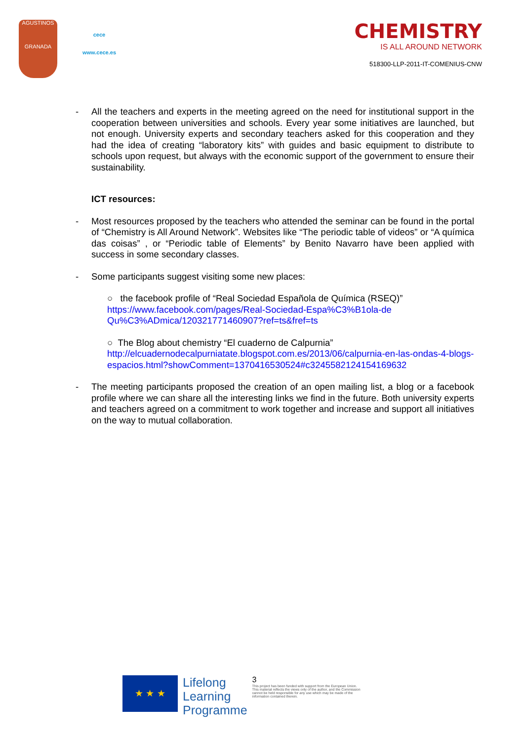AGUSTINOS
GRANADA
cece
www.cece.es
CHEMISTRY
IS ALL AROUND NETWORK
518300-LLP-2011-IT-COMENIUS-CNW
- All the teachers and experts in the meeting agreed on the need for institutional support in the cooperation between universities and schools. Every year some initiatives are launched, but not enough. University experts and secondary teachers asked for this cooperation and they had the idea of creating “laboratory kits” with guides and basic equipment to distribute to schools upon request, but always with the economic support of the government to ensure their sustainability.
ICT resources:
- Most resources proposed by the teachers who attended the seminar can be found in the portal of “Chemistry is All Around Network”. Websites like “The periodic table of videos” or “A química das coisas” , or “Periodic table of Elements” by Benito Navarro have been applied with success in some secondary classes.
- Some participants suggest visiting some new places:
○ the facebook profile of “Real Sociedad Española de Química (RSEQ)”
https://www.facebook.com/pages/Real-Sociedad-Espa%C3%B1ola-de Qu%C3%ADmica/120321771460907?ref=ts&fref=ts
○ The Blog about chemistry “El cuaderno de Calpurnia”
http://elcuadernodecalpurniatate.blogspot.com.es/2013/06/calpurnia-en-las-ondas-4-blogs-espacios.html?showComment=1370416530524#c3245582124154169632
- The meeting participants proposed the creation of an open mailing list, a blog or a facebook profile where we can share all the interesting links we find in the future. Both university experts and teachers agreed on a commitment to work together and increase and support all initiatives on the way to mutual collaboration.
★ ★ ★
Lifelong
Learning
Programme
3
This project has been funded with support from the European Union.
This material reflects the views only of the author, and the Commission cannot be held responsible for any use which may be made of the information contained therein.